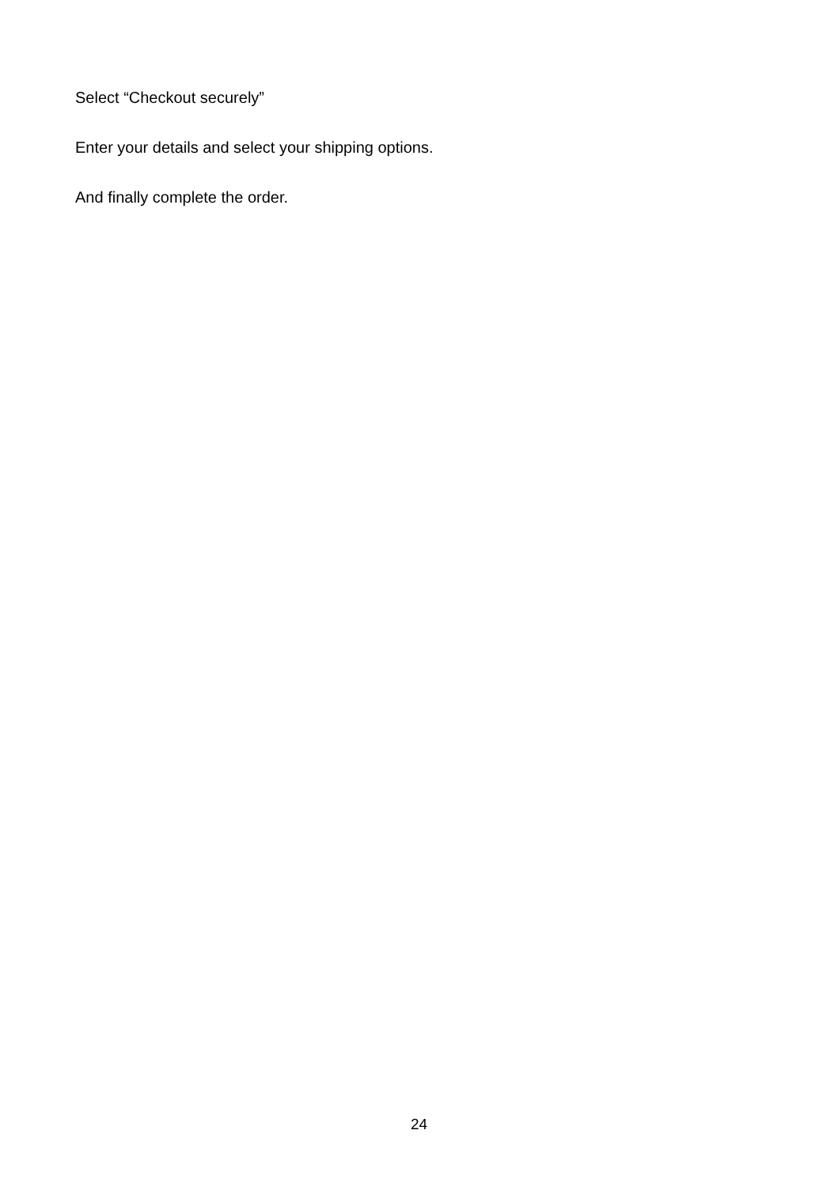Select “Checkout securely”
Enter your details and select your shipping options.
And finally complete the order.
24